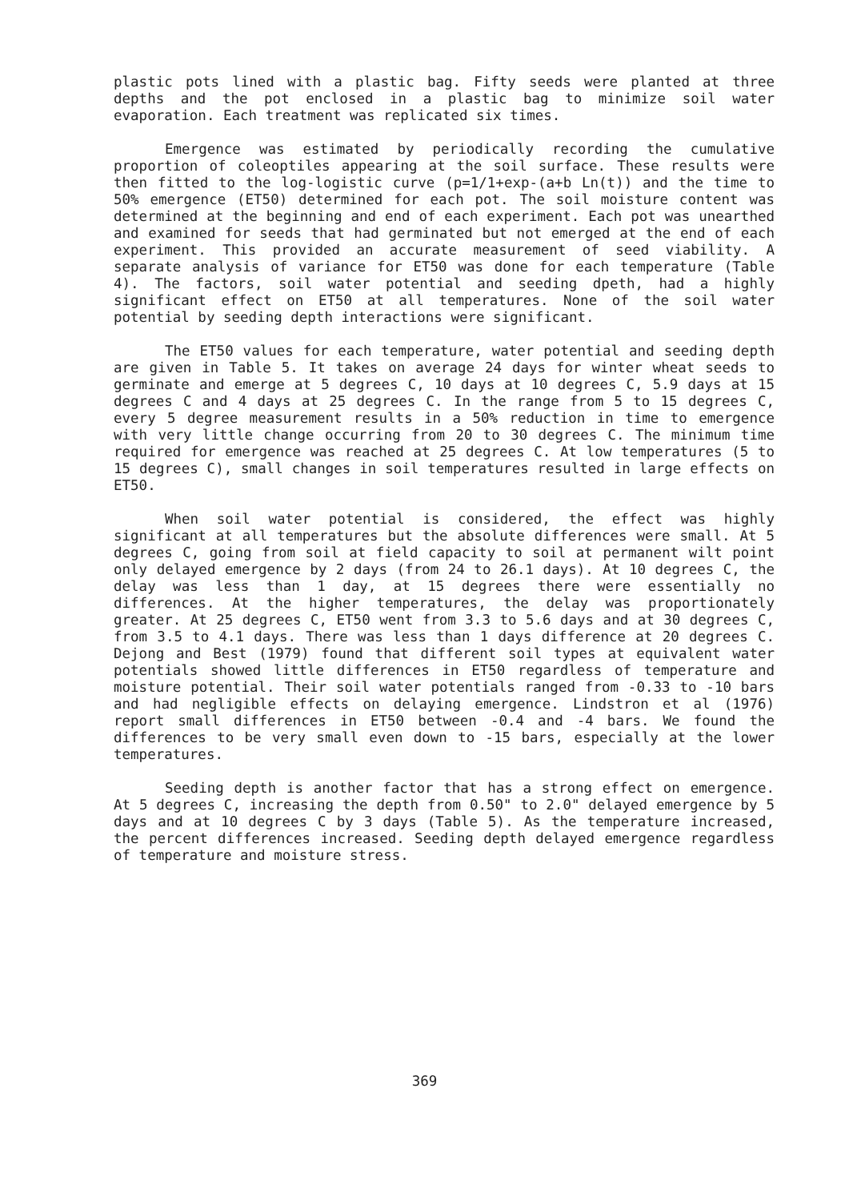plastic pots lined with a plastic bag. Fifty seeds were planted at three depths and the pot enclosed in a plastic bag to minimize soil water evaporation. Each treatment was replicated six times.
Emergence was estimated by periodically recording the cumulative proportion of coleoptiles appearing at the soil surface. These results were then fitted to the log-logistic curve (p=1/1+exp-(a+b Ln(t)) and the time to 50% emergence (ET50) determined for each pot. The soil moisture content was determined at the beginning and end of each experiment. Each pot was unearthed and examined for seeds that had germinated but not emerged at the end of each experiment. This provided an accurate measurement of seed viability. A separate analysis of variance for ET50 was done for each temperature (Table 4). The factors, soil water potential and seeding dpeth, had a highly significant effect on ET50 at all temperatures. None of the soil water potential by seeding depth interactions were significant.
The ET50 values for each temperature, water potential and seeding depth are given in Table 5. It takes on average 24 days for winter wheat seeds to germinate and emerge at 5 degrees C, 10 days at 10 degrees C, 5.9 days at 15 degrees C and 4 days at 25 degrees C. In the range from 5 to 15 degrees C, every 5 degree measurement results in a 50% reduction in time to emergence with very little change occurring from 20 to 30 degrees C. The minimum time required for emergence was reached at 25 degrees C. At low temperatures (5 to 15 degrees C), small changes in soil temperatures resulted in large effects on ET50.
When soil water potential is considered, the effect was highly significant at all temperatures but the absolute differences were small. At 5 degrees C, going from soil at field capacity to soil at permanent wilt point only delayed emergence by 2 days (from 24 to 26.1 days). At 10 degrees C, the delay was less than 1 day, at 15 degrees there were essentially no differences. At the higher temperatures, the delay was proportionately greater. At 25 degrees C, ET50 went from 3.3 to 5.6 days and at 30 degrees C, from 3.5 to 4.1 days. There was less than 1 days difference at 20 degrees C. Dejong and Best (1979) found that different soil types at equivalent water potentials showed little differences in ET50 regardless of temperature and moisture potential. Their soil water potentials ranged from -0.33 to -10 bars and had negligible effects on delaying emergence. Lindstron et al (1976) report small differences in ET50 between -0.4 and -4 bars. We found the differences to be very small even down to -15 bars, especially at the lower temperatures.
Seeding depth is another factor that has a strong effect on emergence. At 5 degrees C, increasing the depth from 0.50" to 2.0" delayed emergence by 5 days and at 10 degrees C by 3 days (Table 5). As the temperature increased, the percent differences increased. Seeding depth delayed emergence regardless of temperature and moisture stress.
369